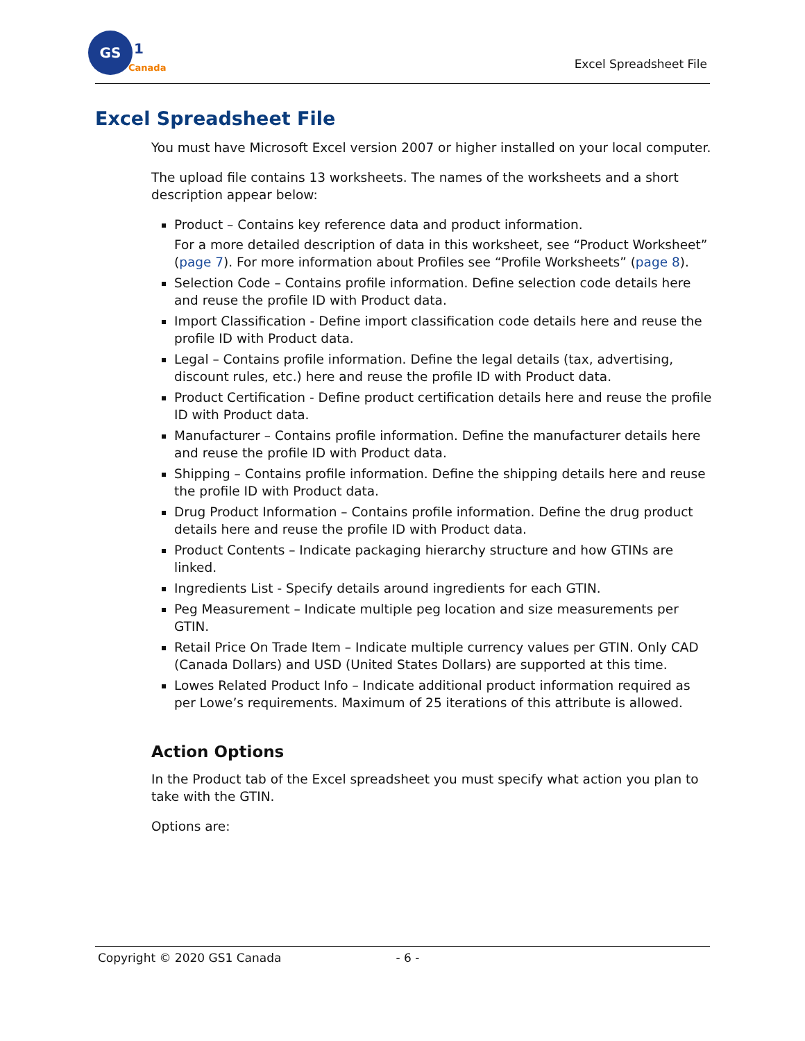GS
1
Canada
Excel Spreadsheet File
Excel Spreadsheet File
You must have Microsoft Excel version 2007 or higher installed on your local computer.
The upload file contains 13 worksheets. The names of the worksheets and a short description appear below:
Product – Contains key reference data and product information.
For a more detailed description of data in this worksheet, see “Product Worksheet” (page 7). For more information about Profiles see “Profile Worksheets” (page 8).
Selection Code – Contains profile information. Define selection code details here and reuse the profile ID with Product data.
Import Classification - Define import classification code details here and reuse the profile ID with Product data.
Legal – Contains profile information. Define the legal details (tax, advertising, discount rules, etc.) here and reuse the profile ID with Product data.
Product Certification - Define product certification details here and reuse the profile ID with Product data.
Manufacturer – Contains profile information. Define the manufacturer details here and reuse the profile ID with Product data.
Shipping – Contains profile information. Define the shipping details here and reuse the profile ID with Product data.
Drug Product Information – Contains profile information. Define the drug product details here and reuse the profile ID with Product data.
Product Contents – Indicate packaging hierarchy structure and how GTINs are linked.
Ingredients List - Specify details around ingredients for each GTIN.
Peg Measurement – Indicate multiple peg location and size measurements per GTIN.
Retail Price On Trade Item – Indicate multiple currency values per GTIN. Only CAD (Canada Dollars) and USD (United States Dollars) are supported at this time.
Lowes Related Product Info – Indicate additional product information required as per Lowe’s requirements. Maximum of 25 iterations of this attribute is allowed.
Action Options
In the Product tab of the Excel spreadsheet you must specify what action you plan to take with the GTIN.
Options are:
Copyright © 2020 GS1 Canada - 6 -